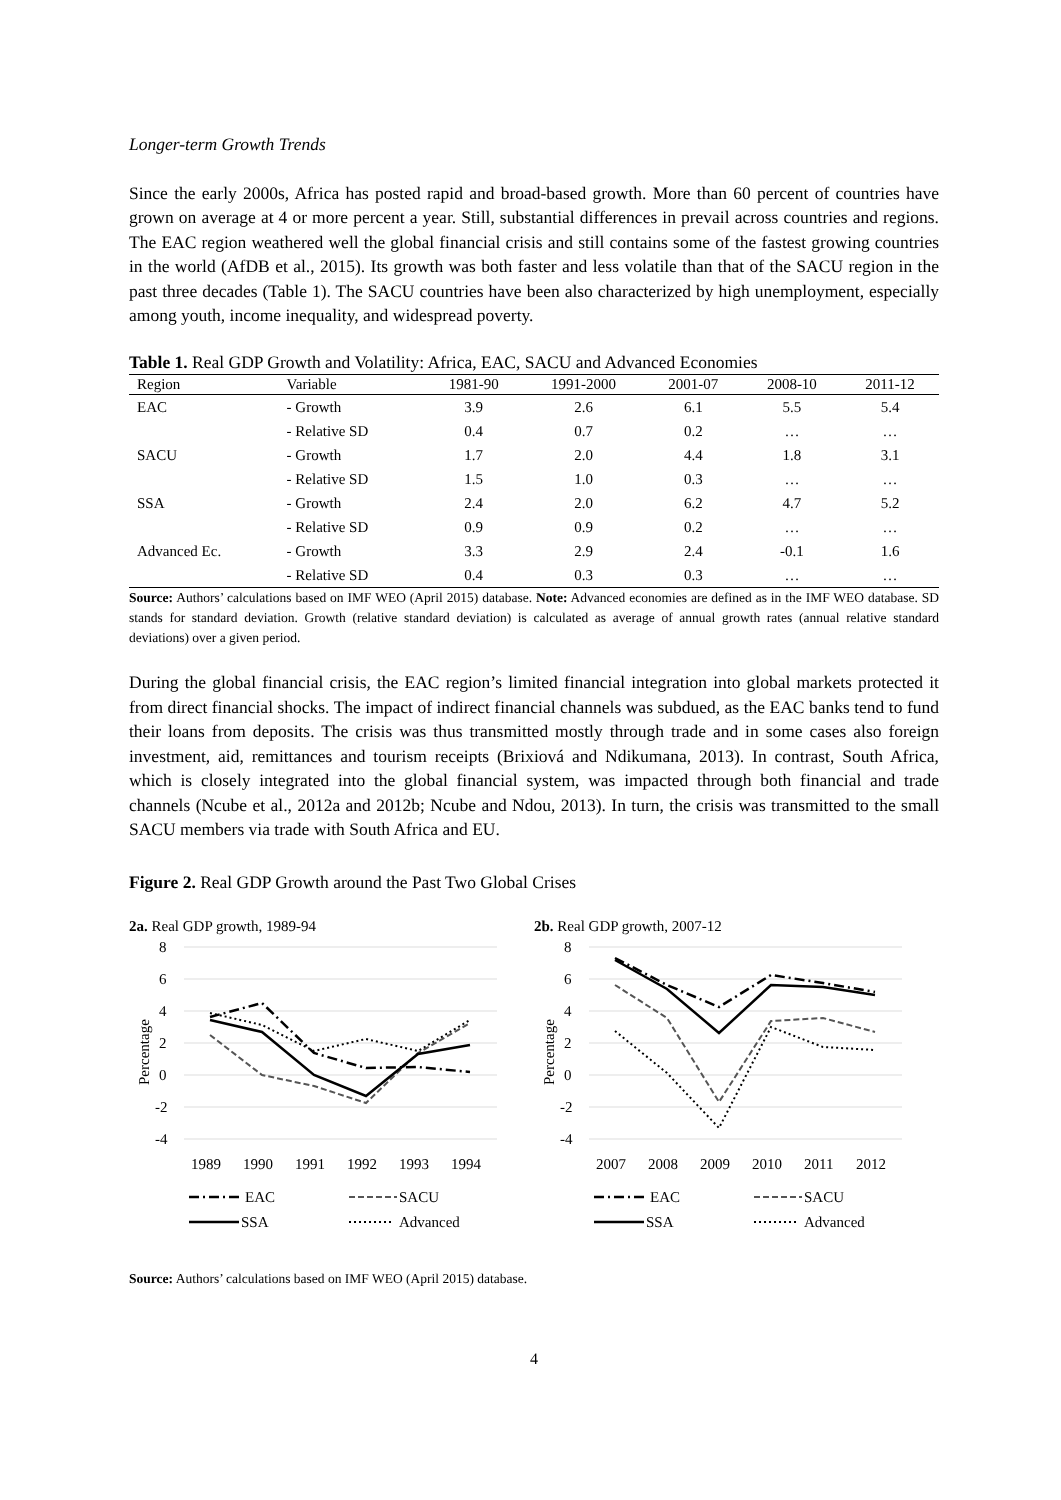Longer-term Growth Trends
Since the early 2000s, Africa has posted rapid and broad-based growth. More than 60 percent of countries have grown on average at 4 or more percent a year. Still, substantial differences in prevail across countries and regions. The EAC region weathered well the global financial crisis and still contains some of the fastest growing countries in the world (AfDB et al., 2015). Its growth was both faster and less volatile than that of the SACU region in the past three decades (Table 1). The SACU countries have been also characterized by high unemployment, especially among youth, income inequality, and widespread poverty.
Table 1. Real GDP Growth and Volatility: Africa, EAC, SACU and Advanced Economies
| Region | Variable | 1981-90 | 1991-2000 | 2001-07 | 2008-10 | 2011-12 |
| --- | --- | --- | --- | --- | --- | --- |
| EAC | - Growth | 3.9 | 2.6 | 6.1 | 5.5 | 5.4 |
| | - Relative SD | 0.4 | 0.7 | 0.2 | … | … |
| SACU | - Growth | 1.7 | 2.0 | 4.4 | 1.8 | 3.1 |
| | - Relative SD | 1.5 | 1.0 | 0.3 | … | … |
| SSA | - Growth | 2.4 | 2.0 | 6.2 | 4.7 | 5.2 |
| | - Relative SD | 0.9 | 0.9 | 0.2 | … | … |
| Advanced Ec. | - Growth | 3.3 | 2.9 | 2.4 | -0.1 | 1.6 |
| | - Relative SD | 0.4 | 0.3 | 0.3 | … | … |
Source: Authors’ calculations based on IMF WEO (April 2015) database. Note: Advanced economies are defined as in the IMF WEO database. SD stands for standard deviation. Growth (relative standard deviation) is calculated as average of annual growth rates (annual relative standard deviations) over a given period.
During the global financial crisis, the EAC region’s limited financial integration into global markets protected it from direct financial shocks. The impact of indirect financial channels was subdued, as the EAC banks tend to fund their loans from deposits. The crisis was thus transmitted mostly through trade and in some cases also foreign investment, aid, remittances and tourism receipts (Brixiová and Ndikumana, 2013). In contrast, South Africa, which is closely integrated into the global financial system, was impacted through both financial and trade channels (Ncube et al., 2012a and 2012b; Ncube and Ndou, 2013). In turn, the crisis was transmitted to the small SACU members via trade with South Africa and EU.
Figure 2. Real GDP Growth around the Past Two Global Crises
2a. Real GDP growth, 1989-94
8
6
4
2
0
-2
-4
Percentage
1989
1990
1991
1992
1993
1994
EAC
SACU
SSA
Advanced
2b. Real GDP growth, 2007-12
8
6
4
2
0
-2
-4
Percentage
2007
2008
2009
2010
2011
2012
EAC
SACU
SSA
Advanced
Source: Authors’ calculations based on IMF WEO (April 2015) database.
4